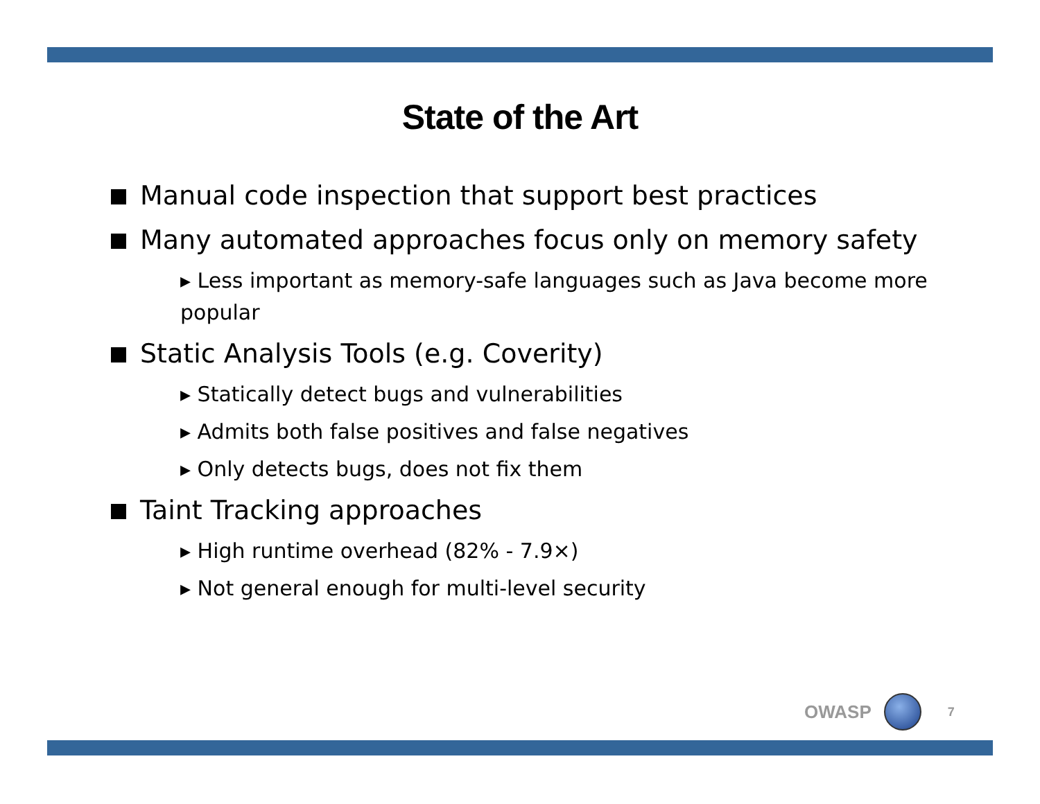State of the Art
Manual code inspection that support best practices
Many automated approaches focus only on memory safety
▸ Less important as memory-safe languages such as Java become more popular
Static Analysis Tools (e.g. Coverity)
▸ Statically detect bugs and vulnerabilities
▸ Admits both false positives and false negatives
▸ Only detects bugs, does not fix them
Taint Tracking approaches
▸ High runtime overhead (82% - 7.9×)
▸ Not general enough for multi-level security
OWASP
7